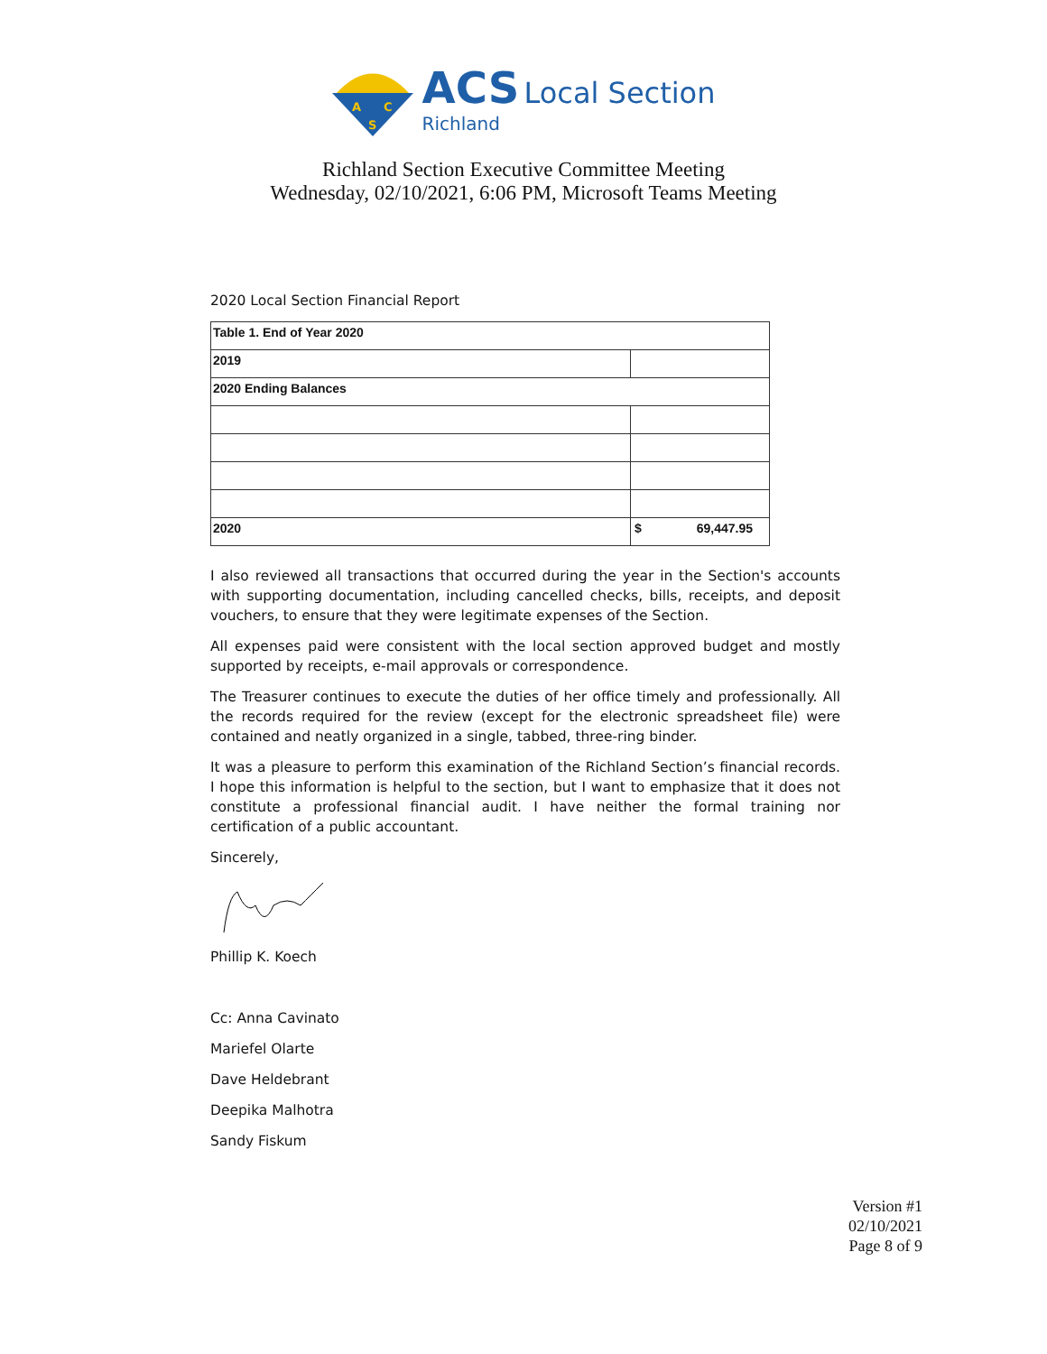A
C
S
ACS Local Section
Richland
Richland Section Executive Committee Meeting
Wednesday, 02/10/2021, 6:06 PM, Microsoft Teams Meeting
2020 Local Section Financial Report
| Table 1. End of Year 2020 | |
| 2019 | |
| 2020 Ending Balances | |
| 2020 | $ 69,447.95 |
I also reviewed all transactions that occurred during the year in the Section's accounts with supporting documentation, including cancelled checks, bills, receipts, and deposit vouchers, to ensure that they were legitimate expenses of the Section.
All expenses paid were consistent with the local section approved budget and mostly supported by receipts, e-mail approvals or correspondence.
The Treasurer continues to execute the duties of her office timely and professionally. All the records required for the review (except for the electronic spreadsheet file) were contained and neatly organized in a single, tabbed, three-ring binder.
It was a pleasure to perform this examination of the Richland Section’s financial records. I hope this information is helpful to the section, but I want to emphasize that it does not constitute a professional financial audit. I have neither the formal training nor certification of a public accountant.
Sincerely,
Phillip K. Koech
Cc: Anna Cavinato
Mariefel Olarte
Dave Heldebrant
Deepika Malhotra
Sandy Fiskum
Version #1
02/10/2021
Page 8 of 9